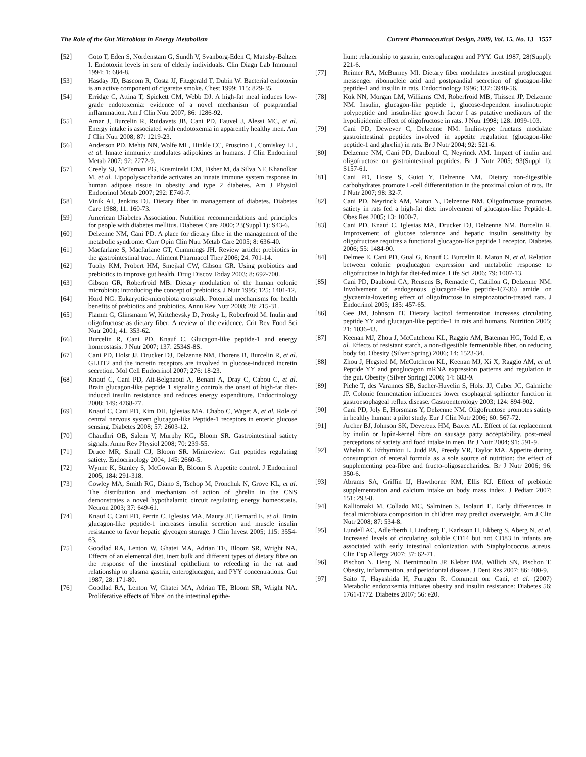The Role of the Gut Microbiota in Energy Metabolism Current Pharmaceutical Design, 2009, Vol. 15, No. 13 1557
[52] Goto T, Eden S, Nordenstam G, Sundh V, Svanborg-Eden C, Mattsby-Baltzer I. Endotoxin levels in sera of elderly individuals. Clin Diagn Lab Immunol 1994; 1: 684-8.
[53] Hasday JD, Bascom R, Costa JJ, Fitzgerald T, Dubin W. Bacterial endotoxin is an active component of cigarette smoke. Chest 1999; 115: 829-35.
[54] Erridge C, Attina T, Spickett CM, Webb DJ. A high-fat meal induces low-grade endotoxemia: evidence of a novel mechanism of postprandial inflammation. Am J Clin Nutr 2007; 86: 1286-92.
[55] Amar J, Burcelin R, Ruidavets JB, Cani PD, Fauvel J, Alessi MC, et al. Energy intake is associated with endotoxemia in apparently healthy men. Am J Clin Nutr 2008; 87: 1219-23.
[56] Anderson PD, Mehta NN, Wolfe ML, Hinkle CC, Pruscino L, Comiskey LL, et al. Innate immunity modulates adipokines in humans. J Clin Endocrinol Metab 2007; 92: 2272-9.
[57] Creely SJ, McTernan PG, Kusminski CM, Fisher M, da Silva NF, Khanolkar M, et al. Lipopolysaccharide activates an innate immune system response in human adipose tissue in obesity and type 2 diabetes. Am J Physiol Endocrinol Metab 2007; 292: E740-7.
[58] Vinik AI, Jenkins DJ. Dietary fiber in management of diabetes. Diabetes Care 1988; 11: 160-73.
[59] American Diabetes Association. Nutrition recommendations and principles for people with diabetes mellitus. Diabetes Care 2000; 23(Suppl 1): S43-6.
[60] Delzenne NM, Cani PD. A place for dietary fibre in the management of the metabolic syndrome. Curr Opin Clin Nutr Metab Care 2005; 8: 636-40.
[61] Macfarlane S, Macfarlane GT, Cummings JH. Review article: prebiotics in the gastrointestinal tract. Aliment Pharmacol Ther 2006; 24: 701-14.
[62] Tuohy KM, Probert HM, Smejkal CW, Gibson GR. Using probiotics and prebiotics to improve gut health. Drug Discov Today 2003; 8: 692-700.
[63] Gibson GR, Roberfroid MB. Dietary modulation of the human colonic microbiota: introducing the concept of prebiotics. J Nutr 1995; 125: 1401-12.
[64] Hord NG. Eukaryotic-microbiota crosstalk: Potential mechanisms for health benefits of prebiotics and probiotics. Annu Rev Nutr 2008; 28: 215-31.
[65] Flamm G, Glinsmann W, Kritchevsky D, Prosky L, Roberfroid M. Inulin and oligofructose as dietary fiber: A review of the evidence. Crit Rev Food Sci Nutr 2001; 41: 353-62.
[66] Burcelin R, Cani PD, Knauf C. Glucagon-like peptide-1 and energy homeostasis. J Nutr 2007; 137: 2534S-8S.
[67] Cani PD, Holst JJ, Drucker DJ, Delzenne NM, Thorens B, Burcelin R, et al. GLUT2 and the incretin receptors are involved in glucose-induced incretin secretion. Mol Cell Endocrinol 2007; 276: 18-23.
[68] Knauf C, Cani PD, Ait-Belgnaoui A, Benani A, Dray C, Cabou C, et al. Brain glucagon-like peptide 1 signaling controls the onset of high-fat diet-induced insulin resistance and reduces energy expenditure. Endocrinology 2008; 149: 4768-77.
[69] Knauf C, Cani PD, Kim DH, Iglesias MA, Chabo C, Waget A, et al. Role of central nervous system glucagon-like Peptide-1 receptors in enteric glucose sensing. Diabetes 2008; 57: 2603-12.
[70] Chaudhri OB, Salem V, Murphy KG, Bloom SR. Gastrointestinal satiety signals. Annu Rev Physiol 2008; 70: 239-55.
[71] Druce MR, Small CJ, Bloom SR. Minireview: Gut peptides regulating satiety. Endocrinology 2004; 145: 2660-5.
[72] Wynne K, Stanley S, McGowan B, Bloom S. Appetite control. J Endocrinol 2005; 184: 291-318.
[73] Cowley MA, Smith RG, Diano S, Tschop M, Pronchuk N, Grove KL, et al. The distribution and mechanism of action of ghrelin in the CNS demonstrates a novel hypothalamic circuit regulating energy homeostasis. Neuron 2003; 37: 649-61.
[74] Knauf C, Cani PD, Perrin C, Iglesias MA, Maury JF, Bernard E, et al. Brain glucagon-like peptide-1 increases insulin secretion and muscle insulin resistance to favor hepatic glycogen storage. J Clin Invest 2005; 115: 3554-63.
[75] Goodlad RA, Lenton W, Ghatei MA, Adrian TE, Bloom SR, Wright NA. Effects of an elemental diet, inert bulk and different types of dietary fibre on the response of the intestinal epithelium to refeeding in the rat and relationship to plasma gastrin, enteroglucagon, and PYY concentrations. Gut 1987; 28: 171-80.
[76] Goodlad RA, Lenton W, Ghatei MA, Adrian TE, Bloom SR, Wright NA. Proliferative effects of 'fibre' on the intestinal epithe-
lium: relationship to gastrin, enteroglucagon and PYY. Gut 1987; 28(Suppl): 221-6.
[77] Reimer RA, McBurney MI. Dietary fiber modulates intestinal proglucagon messenger ribonucleic acid and postprandial secretion of glucagon-like peptide-1 and insulin in rats. Endocrinology 1996; 137: 3948-56.
[78] Kok NN, Morgan LM, Williams CM, Roberfroid MB, Thissen JP, Delzenne NM. Insulin, glucagon-like peptide 1, glucose-dependent insulinotropic polypeptide and insulin-like growth factor I as putative mediators of the hypolipidemic effect of oligofructose in rats. J Nutr 1998; 128: 1099-103.
[79] Cani PD, Dewever C, Delzenne NM. Inulin-type fructans modulate gastrointestinal peptides involved in appetite regulation (glucagon-like peptide-1 and ghrelin) in rats. Br J Nutr 2004; 92: 521-6.
[80] Delzenne NM, Cani PD, Daubioul C, Neyrinck AM. Impact of inulin and oligofructose on gastrointestinal peptides. Br J Nutr 2005; 93(Suppl 1): S157-61.
[81] Cani PD, Hoste S, Guiot Y, Delzenne NM. Dietary non-digestible carbohydrates promote L-cell differentiation in the proximal colon of rats. Br J Nutr 2007; 98: 32-7.
[82] Cani PD, Neyrinck AM, Maton N, Delzenne NM. Oligofructose promotes satiety in rats fed a high-fat diet: involvement of glucagon-like Peptide-1. Obes Res 2005; 13: 1000-7.
[83] Cani PD, Knauf C, Iglesias MA, Drucker DJ, Delzenne NM, Burcelin R. Improvement of glucose tolerance and hepatic insulin sensitivity by oligofructose requires a functional glucagon-like peptide 1 receptor. Diabetes 2006; 55: 1484-90.
[84] Delmee E, Cani PD, Gual G, Knauf C, Burcelin R, Maton N, et al. Relation between colonic proglucagon expression and metabolic response to oligofructose in high fat diet-fed mice. Life Sci 2006; 79: 1007-13.
[85] Cani PD, Daubioul CA, Reusens B, Remacle C, Catillon G, Delzenne NM. Involvement of endogenous glucagon-like peptide-1(7-36) amide on glycaemia-lowering effect of oligofructose in streptozotocin-treated rats. J Endocrinol 2005; 185: 457-65.
[86] Gee JM, Johnson IT. Dietary lactitol fermentation increases circulating peptide YY and glucagon-like peptide-1 in rats and humans. Nutrition 2005; 21: 1036-43.
[87] Keenan MJ, Zhou J, McCutcheon KL, Raggio AM, Bateman HG, Todd E, et al. Effects of resistant starch, a non-digestible fermentable fiber, on reducing body fat. Obesity (Silver Spring) 2006; 14: 1523-34.
[88] Zhou J, Hegsted M, McCutcheon KL, Keenan MJ, Xi X, Raggio AM, et al. Peptide YY and proglucagon mRNA expression patterns and regulation in the gut. Obesity (Silver Spring) 2006; 14: 683-9.
[89] Piche T, des Varannes SB, Sacher-Huvelin S, Holst JJ, Cuber JC, Galmiche JP. Colonic fermentation influences lower esophageal sphincter function in gastroesophageal reflux disease. Gastroenterology 2003; 124: 894-902.
[90] Cani PD, Joly E, Horsmans Y, Delzenne NM. Oligofructose promotes satiety in healthy human: a pilot study. Eur J Clin Nutr 2006; 60: 567-72.
[91] Archer BJ, Johnson SK, Devereux HM, Baxter AL. Effect of fat replacement by inulin or lupin-kernel fibre on sausage patty acceptability, post-meal perceptions of satiety and food intake in men. Br J Nutr 2004; 91: 591-9.
[92] Whelan K, Efthymiou L, Judd PA, Preedy VR, Taylor MA. Appetite during consumption of enteral formula as a sole source of nutrition: the effect of supplementing pea-fibre and fructo-oligosaccharides. Br J Nutr 2006; 96: 350-6.
[93] Abrams SA, Griffin IJ, Hawthorne KM, Ellis KJ. Effect of prebiotic supplementation and calcium intake on body mass index. J Pediatr 2007; 151: 293-8.
[94] Kalliomaki M, Collado MC, Salminen S, Isolauri E. Early differences in fecal microbiota composition in children may predict overweight. Am J Clin Nutr 2008; 87: 534-8.
[95] Lundell AC, Adlerberth I, Lindberg E, Karlsson H, Ekberg S, Aberg N, et al. Increased levels of circulating soluble CD14 but not CD83 in infants are associated with early intestinal colonization with Staphylococcus aureus. Clin Exp Allergy 2007; 37: 62-71.
[96] Pischon N, Heng N, Bernimoulin JP, Kleber BM, Willich SN, Pischon T. Obesity, inflammation, and periodontal disease. J Dent Res 2007; 86: 400-9.
[97] Saito T, Hayashida H, Furugen R. Comment on: Cani, et al. (2007) Metabolic endotoxemia initiates obesity and insulin resistance: Diabetes 56: 1761-1772. Diabetes 2007; 56: e20.